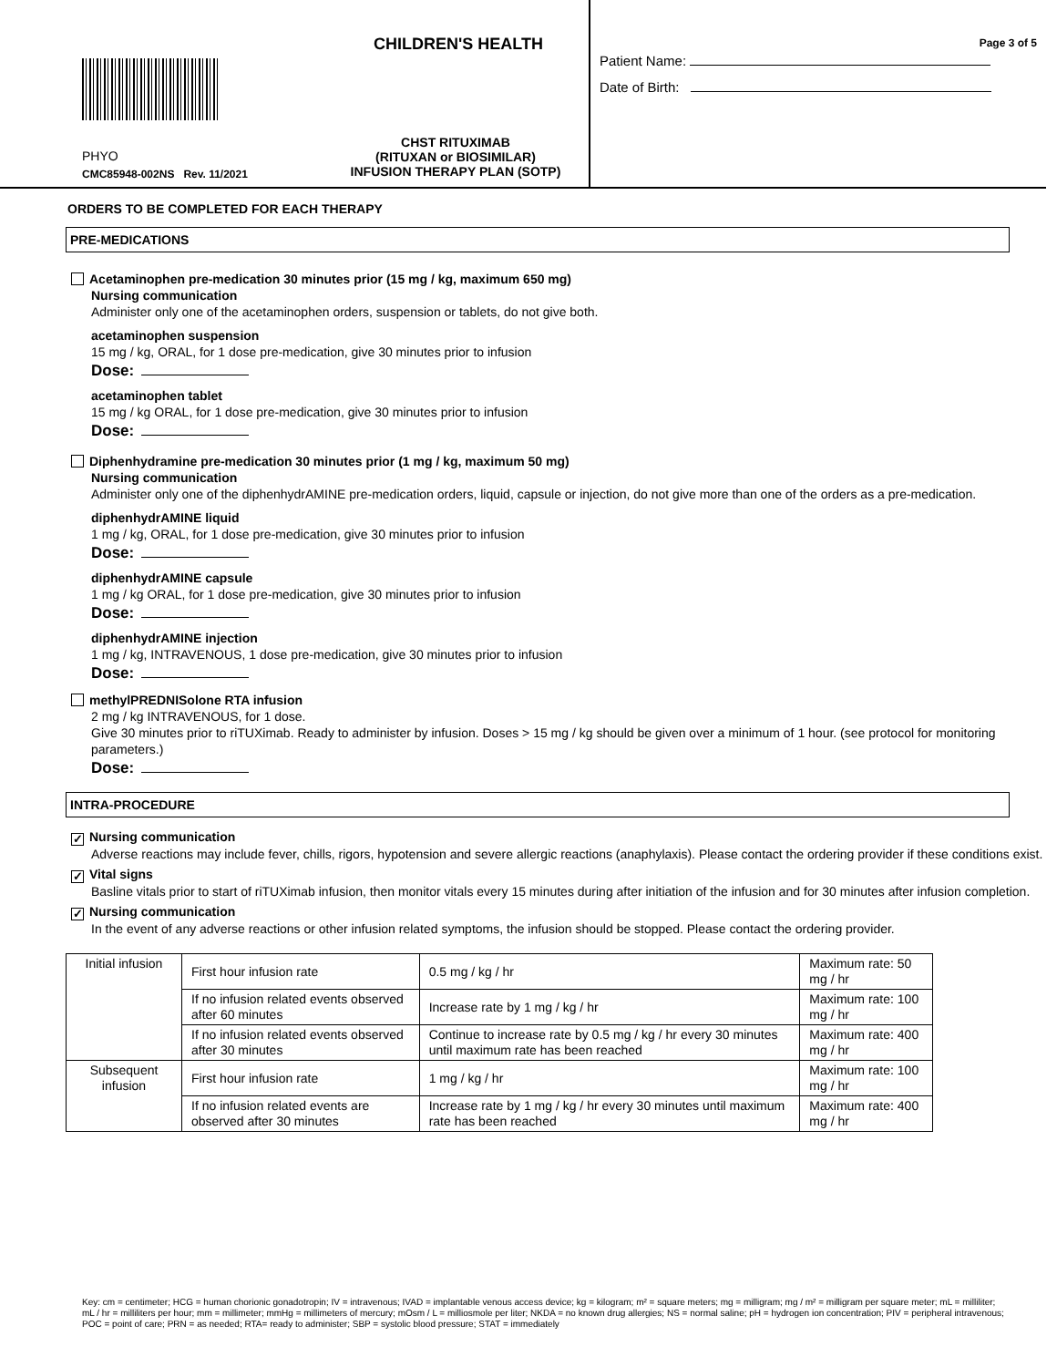CHILDREN'S HEALTH
PHYO
CMC85948-002NS Rev. 11/2021
CHST RITUXIMAB
(RITUXAN or BIOSIMILAR)
INFUSION THERAPY PLAN (SOTP)
Page 3 of 5
Patient Name:
Date of Birth:
ORDERS TO BE COMPLETED FOR EACH THERAPY
PRE-MEDICATIONS
Acetaminophen pre-medication 30 minutes prior (15 mg / kg, maximum 650 mg)
Nursing communication
Administer only one of the acetaminophen orders, suspension or tablets, do not give both.
acetaminophen suspension
15 mg / kg, ORAL, for 1 dose pre-medication, give 30 minutes prior to infusion
Dose:
acetaminophen tablet
15 mg / kg ORAL, for 1 dose pre-medication, give 30 minutes prior to infusion
Dose:
Diphenhydramine pre-medication 30 minutes prior (1 mg / kg, maximum 50 mg)
Nursing communication
Administer only one of the diphenhydrAMINE pre-medication orders, liquid, capsule or injection, do not give more than one of the orders as a pre-medication.
diphenhydrAMINE liquid
1 mg / kg, ORAL, for 1 dose pre-medication, give 30 minutes prior to infusion
Dose:
diphenhydrAMINE capsule
1 mg / kg ORAL, for 1 dose pre-medication, give 30 minutes prior to infusion
Dose:
diphenhydrAMINE injection
1 mg / kg, INTRAVENOUS, 1 dose pre-medication, give 30 minutes prior to infusion
Dose:
methylPREDNISolone RTA infusion
2 mg / kg INTRAVENOUS, for 1 dose.
Give 30 minutes prior to riTUXimab. Ready to administer by infusion. Doses > 15 mg / kg should be given over a minimum of 1 hour. (see protocol for monitoring parameters.)
Dose:
INTRA-PROCEDURE
✓ Nursing communication
Adverse reactions may include fever, chills, rigors, hypotension and severe allergic reactions (anaphylaxis). Please contact the ordering provider if these conditions exist.
✓ Vital signs
Basline vitals prior to start of riTUXimab infusion, then monitor vitals every 15 minutes during after initiation of the infusion and for 30 minutes after infusion completion.
✓ Nursing communication
In the event of any adverse reactions or other infusion related symptoms, the infusion should be stopped. Please contact the ordering provider.
| Initial infusion | First hour infusion rate | 0.5 mg / kg / hr | Maximum rate: 50 mg / hr |
| | If no infusion related events observed after 60 minutes | Increase rate by 1 mg / kg / hr | Maximum rate: 100 mg / hr |
| | If no infusion related events observed after 30 minutes | Continue to increase rate by 0.5 mg / kg / hr every 30 minutes until maximum rate has been reached | Maximum rate: 400 mg / hr |
| Subsequent infusion | First hour infusion rate | 1 mg / kg / hr | Maximum rate: 100 mg / hr |
| | If no infusion related events are observed after 30 minutes | Increase rate by 1 mg / kg / hr every 30 minutes until maximum rate has been reached | Maximum rate: 400 mg / hr |
Key: cm = centimeter; HCG = human chorionic gonadotropin; IV = intravenous; IVAD = implantable venous access device; kg = kilogram; m² = square meters; mg = milligram; mg / m² = milligram per square meter; mL = milliliter; mL / hr = milliliters per hour; mm = millimeter; mmHg = millimeters of mercury; mOsm / L = milliosmole per liter; NKDA = no known drug allergies; NS = normal saline; pH = hydrogen ion concentration; PIV = peripheral intravenous; POC = point of care; PRN = as needed; RTA= ready to administer; SBP = systolic blood pressure; STAT = immediately